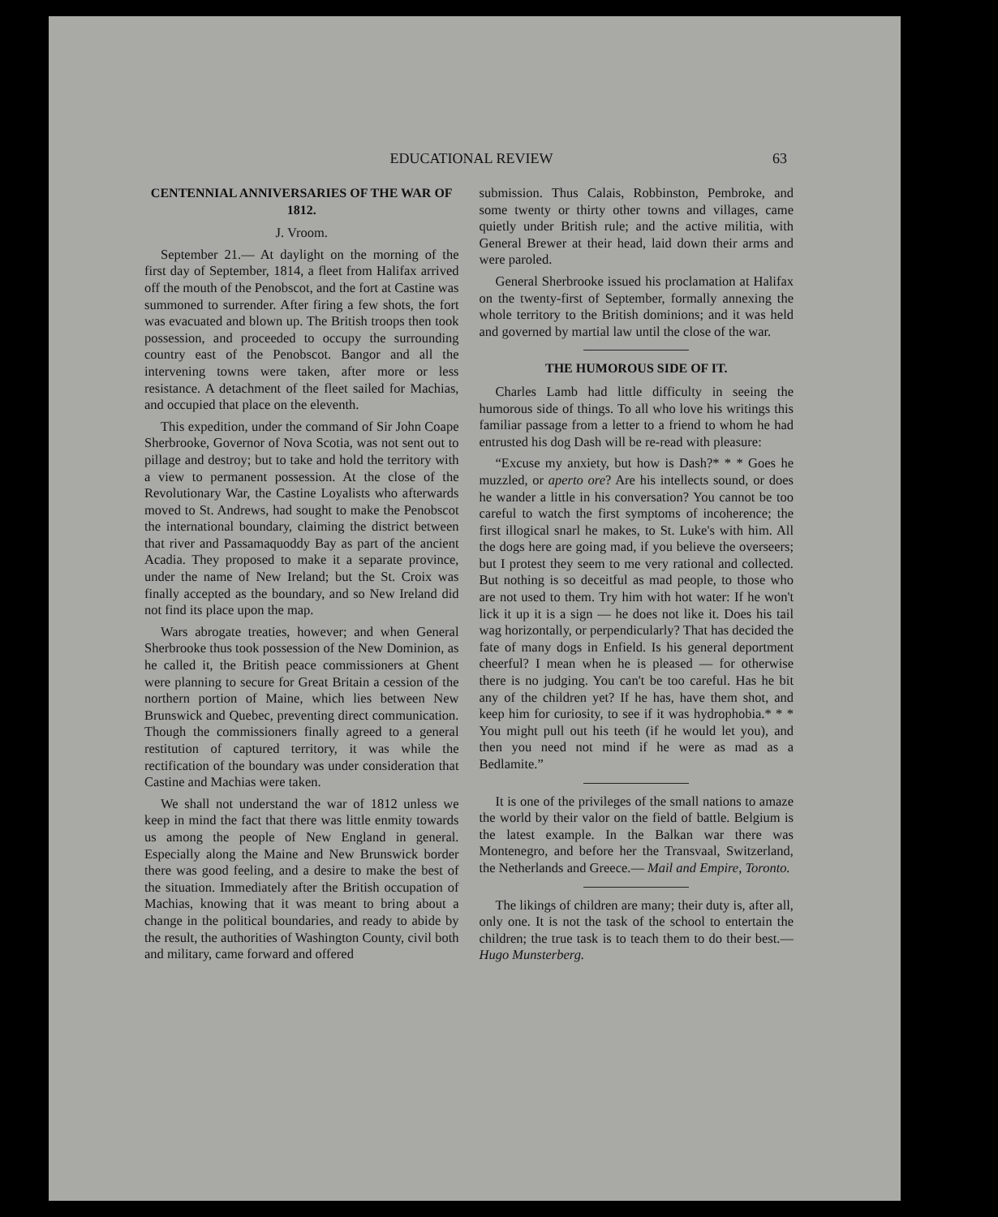EDUCATIONAL REVIEW 63
CENTENNIAL ANNIVERSARIES OF THE WAR OF 1812.
J. Vroom.
September 21.— At daylight on the morning of the first day of September, 1814, a fleet from Halifax arrived off the mouth of the Penobscot, and the fort at Castine was summoned to surrender. After firing a few shots, the fort was evacuated and blown up. The British troops then took possession, and proceeded to occupy the surrounding country east of the Penobscot. Bangor and all the intervening towns were taken, after more or less resistance. A detachment of the fleet sailed for Machias, and occupied that place on the eleventh.
This expedition, under the command of Sir John Coape Sherbrooke, Governor of Nova Scotia, was not sent out to pillage and destroy; but to take and hold the territory with a view to permanent possession. At the close of the Revolutionary War, the Castine Loyalists who afterwards moved to St. Andrews, had sought to make the Penobscot the international boundary, claiming the district between that river and Passamaquoddy Bay as part of the ancient Acadia. They proposed to make it a separate province, under the name of New Ireland; but the St. Croix was finally accepted as the boundary, and so New Ireland did not find its place upon the map.
Wars abrogate treaties, however; and when General Sherbrooke thus took possession of the New Dominion, as he called it, the British peace commissioners at Ghent were planning to secure for Great Britain a cession of the northern portion of Maine, which lies between New Brunswick and Quebec, preventing direct communication. Though the commissioners finally agreed to a general restitution of captured territory, it was while the rectification of the boundary was under consideration that Castine and Machias were taken.
We shall not understand the war of 1812 unless we keep in mind the fact that there was little enmity towards us among the people of New England in general. Especially along the Maine and New Brunswick border there was good feeling, and a desire to make the best of the situation. Immediately after the British occupation of Machias, knowing that it was meant to bring about a change in the political boundaries, and ready to abide by the result, the authorities of Washington County, civil both and military, came forward and offered
submission. Thus Calais, Robbinston, Pembroke, and some twenty or thirty other towns and villages, came quietly under British rule; and the active militia, with General Brewer at their head, laid down their arms and were paroled.
General Sherbrooke issued his proclamation at Halifax on the twenty-first of September, formally annexing the whole territory to the British dominions; and it was held and governed by martial law until the close of the war.
THE HUMOROUS SIDE OF IT.
Charles Lamb had little difficulty in seeing the humorous side of things. To all who love his writings this familiar passage from a letter to a friend to whom he had entrusted his dog Dash will be re-read with pleasure:
“Excuse my anxiety, but how is Dash?* * * Goes he muzzled, or aperto ore? Are his intellects sound, or does he wander a little in his conversation? You cannot be too careful to watch the first symptoms of incoherence; the first illogical snarl he makes, to St. Luke's with him. All the dogs here are going mad, if you believe the overseers; but I protest they seem to me very rational and collected. But nothing is so deceitful as mad people, to those who are not used to them. Try him with hot water: If he won't lick it up it is a sign — he does not like it. Does his tail wag horizontally, or perpendicularly? That has decided the fate of many dogs in Enfield. Is his general deportment cheerful? I mean when he is pleased — for otherwise there is no judging. You can't be too careful. Has he bit any of the children yet? If he has, have them shot, and keep him for curiosity, to see if it was hydrophobia.* * * You might pull out his teeth (if he would let you), and then you need not mind if he were as mad as a Bedlamite.”
It is one of the privileges of the small nations to amaze the world by their valor on the field of battle. Belgium is the latest example. In the Balkan war there was Montenegro, and before her the Transvaal, Switzerland, the Netherlands and Greece.— Mail and Empire, Toronto.
The likings of children are many; their duty is, after all, only one. It is not the task of the school to entertain the children; the true task is to teach them to do their best.— Hugo Munsterberg.